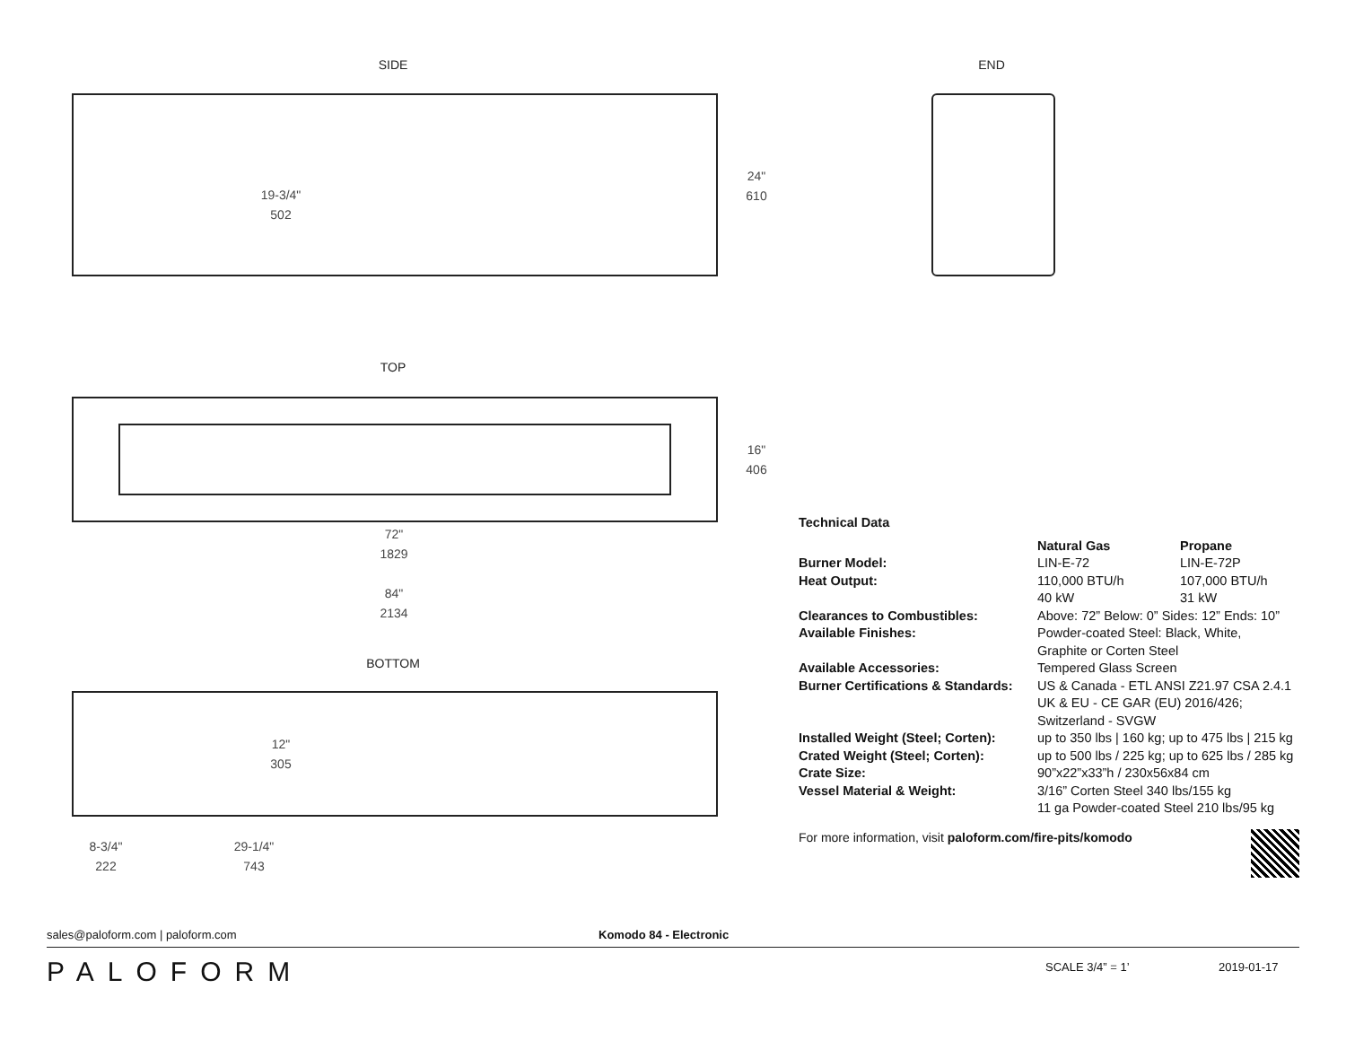SIDE
19-3/4"
502
24"
610
END
TOP
16"
406
72"
1829
84"
2134
BOTTOM
12"
305
8-3/4"
222
29-1/4"
743
| Technical Data | | |
| --- | --- | --- |
| | Natural Gas | Propane |
| Burner Model: | LIN-E-72 | LIN-E-72P |
| Heat Output: | 110,000 BTU/h 40 kW | 107,000 BTU/h 31 kW |
| Clearances to Combustibles: | Above: 72” Below: 0” Sides: 12” Ends: 10” | |
| Available Finishes: | Powder-coated Steel: Black, White, Graphite or Corten Steel | |
| Available Accessories: | Tempered Glass Screen | |
| Burner Certifications & Standards: | US & Canada - ETL ANSI Z21.97 CSA 2.4.1 UK & EU - CE GAR (EU) 2016/426; Switzerland - SVGW | |
| Installed Weight (Steel; Corten): | up to 350 lbs / 160 kg; up to 475 lbs / 215 kg | |
| Crated Weight (Steel; Corten): | up to 500 lbs / 225 kg; up to 625 lbs / 285 kg | |
| Crate Size: | 90”x22”x33”h / 230x56x84 cm | |
| Vessel Material & Weight: | 3/16” Corten Steel 340 lbs/155 kg 11 ga Powder-coated Steel 210 lbs/95 kg | |
For more information, visit paloform.com/fire-pits/komodo
sales@paloform.com | paloform.com Komodo 84 - Electronic
PALOFORM SCALE 3/4” = 1’ 2019-01-17